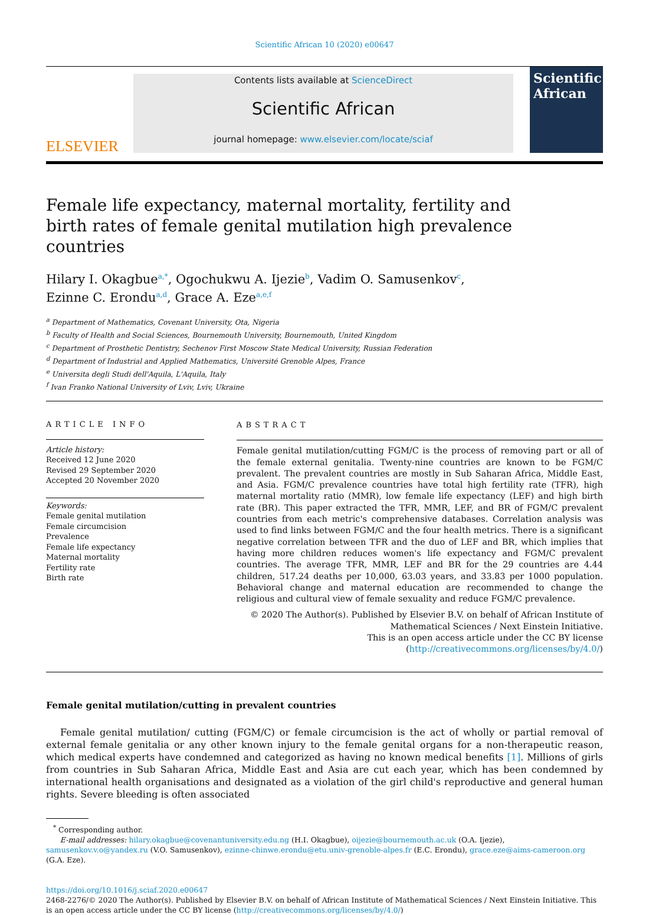Scientific African 10 (2020) e00647
ELSEVIER
Contents lists available at ScienceDirect
Scientific African
journal homepage: www.elsevier.com/locate/sciaf
Scientific African
Female life expectancy, maternal mortality, fertility and birth rates of female genital mutilation high prevalence countries
Hilary I. Okagbue<sup>a,*</sup>, Ogochukwu A. Ijezie<sup>b</sup>, Vadim O. Samusenkov<sup>c</sup>,
Ezinne C. Erondu<sup>a,d</sup>, Grace A. Eze<sup>a,e,f</sup>
<sup>a</sup> Department of Mathematics, Covenant University, Ota, Nigeria
<sup>b</sup> Faculty of Health and Social Sciences, Bournemouth University, Bournemouth, United Kingdom
<sup>c</sup> Department of Prosthetic Dentistry, Sechenov First Moscow State Medical University, Russian Federation
<sup>d</sup> Department of Industrial and Applied Mathematics, Université Grenoble Alpes, France
<sup>e</sup> Universita degli Studi dell'Aquila, L'Aquila, Italy
<sup>f</sup> Ivan Franko National University of Lviv, Lviv, Ukraine
ARTICLE INFO
Article history:
Received 12 June 2020
Revised 29 September 2020
Accepted 20 November 2020
Keywords:
Female genital mutilation
Female circumcision
Prevalence
Female life expectancy
Maternal mortality
Fertility rate
Birth rate
ABSTRACT
Female genital mutilation/cutting FGM/C is the process of removing part or all of the female external genitalia. Twenty-nine countries are known to be FGM/C prevalent. The prevalent countries are mostly in Sub Saharan Africa, Middle East, and Asia. FGM/C prevalence countries have total high fertility rate (TFR), high maternal mortality ratio (MMR), low female life expectancy (LEF) and high birth rate (BR). This paper extracted the TFR, MMR, LEF, and BR of FGM/C prevalent countries from each metric's comprehensive databases. Correlation analysis was used to find links between FGM/C and the four health metrics. There is a significant negative correlation between TFR and the duo of LEF and BR, which implies that having more children reduces women's life expectancy and FGM/C prevalent countries. The average TFR, MMR, LEF and BR for the 29 countries are 4.44 children, 517.24 deaths per 10,000, 63.03 years, and 33.83 per 1000 population. Behavioral change and maternal education are recommended to change the religious and cultural view of female sexuality and reduce FGM/C prevalence.
© 2020 The Author(s). Published by Elsevier B.V. on behalf of African Institute of Mathematical Sciences / Next Einstein Initiative.
This is an open access article under the CC BY license
(http://creativecommons.org/licenses/by/4.0/)
Female genital mutilation/cutting in prevalent countries
Female genital mutilation/ cutting (FGM/C) or female circumcision is the act of wholly or partial removal of external female genitalia or any other known injury to the female genital organs for a non-therapeutic reason, which medical experts have condemned and categorized as having no known medical benefits [1]. Millions of girls from countries in Sub Saharan Africa, Middle East and Asia are cut each year, which has been condemned by international health organisations and designated as a violation of the girl child's reproductive and general human rights. Severe bleeding is often associated
<sup>*</sup> Corresponding author.
E-mail addresses: hilary.okagbue@covenantuniversity.edu.ng (H.I. Okagbue), oijezie@bournemouth.ac.uk (O.A. Ijezie), samusenkov.v.o@yandex.ru (V.O. Samusenkov), ezinne-chinwe.erondu@etu.univ-grenoble-alpes.fr (E.C. Erondu), grace.eze@aims-cameroon.org (G.A. Eze).
https://doi.org/10.1016/j.sciaf.2020.e00647
2468-2276/© 2020 The Author(s). Published by Elsevier B.V. on behalf of African Institute of Mathematical Sciences / Next Einstein Initiative. This is an open access article under the CC BY license (http://creativecommons.org/licenses/by/4.0/)